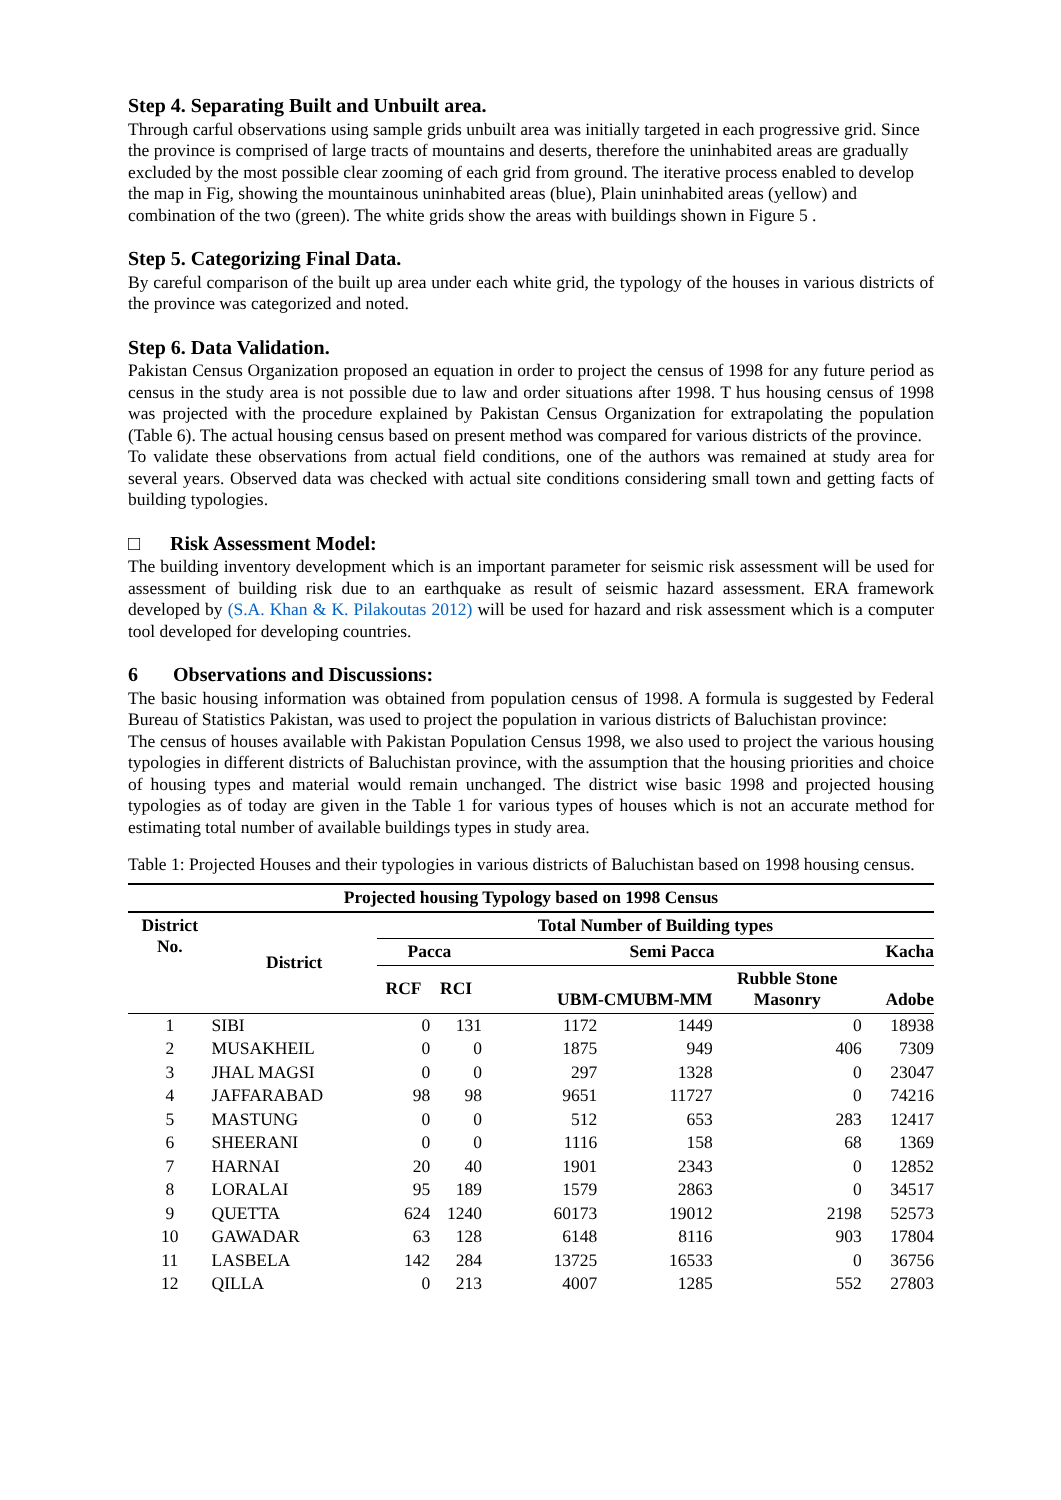Step 4. Separating Built and Unbuilt area.
Through carful observations using sample grids unbuilt area was initially targeted in each progressive grid. Since the province is comprised of large tracts of mountains and deserts, therefore the uninhabited areas are gradually excluded by the most possible clear zooming of each grid from ground. The iterative process enabled to develop the map in Fig, showing the mountainous uninhabited areas (blue), Plain uninhabited areas (yellow) and combination of the two (green). The white grids show the areas with buildings shown in Figure 5 .
Step 5. Categorizing Final Data.
By careful comparison of the built up area under each white grid, the typology of the houses in various districts of the province was categorized and noted.
Step 6. Data Validation.
Pakistan Census Organization proposed an equation in order to project the census of 1998 for any future period as census in the study area is not possible due to law and order situations after 1998. T hus housing census of 1998 was projected with the procedure explained by Pakistan Census Organization for extrapolating the population (Table 6). The actual housing census based on present method was compared for various districts of the province.
To validate these observations from actual field conditions, one of the authors was remained at study area for several years. Observed data was checked with actual site conditions considering small town and getting facts of building typologies.
□ Risk Assessment Model:
The building inventory development which is an important parameter for seismic risk assessment will be used for assessment of building risk due to an earthquake as result of seismic hazard assessment. ERA framework developed by (S.A. Khan & K. Pilakoutas 2012) will be used for hazard and risk assessment which is a computer tool developed for developing countries.
6 Observations and Discussions:
The basic housing information was obtained from population census of 1998. A formula is suggested by Federal Bureau of Statistics Pakistan, was used to project the population in various districts of Baluchistan province:
The census of houses available with Pakistan Population Census 1998, we also used to project the various housing typologies in different districts of Baluchistan province, with the assumption that the housing priorities and choice of housing types and material would remain unchanged. The district wise basic 1998 and projected housing typologies as of today are given in the Table 1 for various types of houses which is not an accurate method for estimating total number of available buildings types in study area.
Table 1: Projected Houses and their typologies in various districts of Baluchistan based on 1998 housing census.
| Projected housing Typology based on 1998 Census | | | | | | | |
| --- | --- | --- | --- | --- | --- | --- | --- |
| District No. | District | Total Number of Building types | | | | | |
| | | Pacca | | Semi Pacca | | | Kacha |
| | | RCF | RCI | UBM-CMUBM-MM | | Rubble Stone Masonry | Adobe |
| 1 | SIBI | 0 | 131 | 1172 | 1449 | 0 | 18938 |
| 2 | MUSAKHEIL | 0 | 0 | 1875 | 949 | 406 | 7309 |
| 3 | JHAL MAGSI | 0 | 0 | 297 | 1328 | 0 | 23047 |
| 4 | JAFFARABAD | 98 | 98 | 9651 | 11727 | 0 | 74216 |
| 5 | MASTUNG | 0 | 0 | 512 | 653 | 283 | 12417 |
| 6 | SHEERANI | 0 | 0 | 1116 | 158 | 68 | 1369 |
| 7 | HARNAI | 20 | 40 | 1901 | 2343 | 0 | 12852 |
| 8 | LORALAI | 95 | 189 | 1579 | 2863 | 0 | 34517 |
| 9 | QUETTA | 624 | 1240 | 60173 | 19012 | 2198 | 52573 |
| 10 | GAWADAR | 63 | 128 | 6148 | 8116 | 903 | 17804 |
| 11 | LASBELA | 142 | 284 | 13725 | 16533 | 0 | 36756 |
| 12 | QILLA | 0 | 213 | 4007 | 1285 | 552 | 27803 |